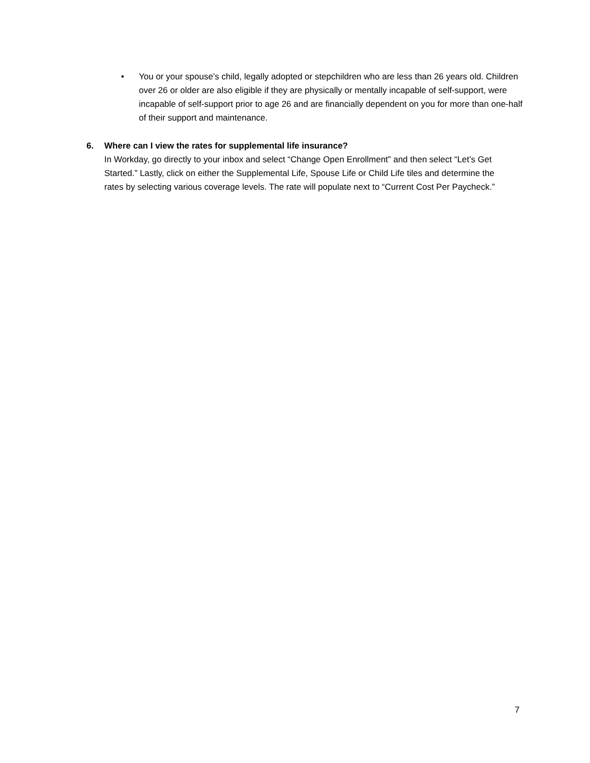• You or your spouse’s child, legally adopted or stepchildren who are less than 26 years old. Children over 26 or older are also eligible if they are physically or mentally incapable of self-support, were incapable of self-support prior to age 26 and are financially dependent on you for more than one-half of their support and maintenance.
6. Where can I view the rates for supplemental life insurance?
In Workday, go directly to your inbox and select “Change Open Enrollment” and then select “Let’s Get Started.” Lastly, click on either the Supplemental Life, Spouse Life or Child Life tiles and determine the rates by selecting various coverage levels. The rate will populate next to “Current Cost Per Paycheck.”
7